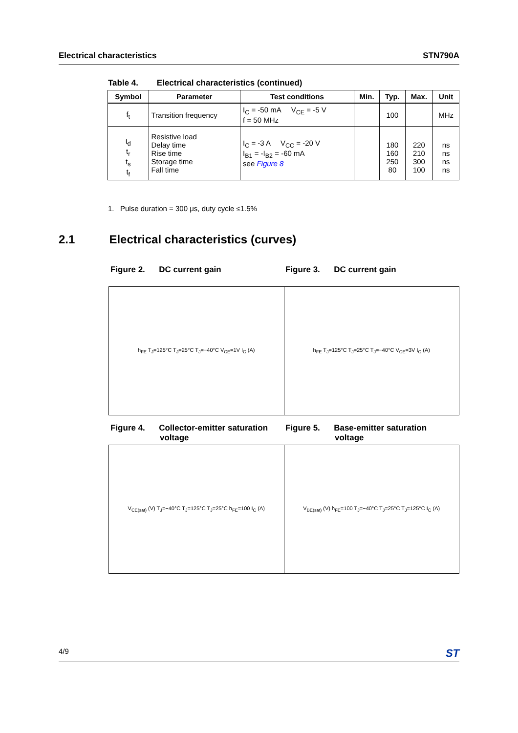Electrical characteristics STN790A
Table 4. Electrical characteristics (continued)
| Symbol | Parameter | Test conditions | Min. | Typ. | Max. | Unit |
| --- | --- | --- | --- | --- | --- | --- |
| f<sub>t</sub> | Transition frequency | I<sub>C</sub> = -50 mA V<sub>CE</sub> = -5 V f = 50 MHz | | 100 | | MHz |
| t<sub>d</sub> t<sub>r</sub> t<sub>s</sub> t<sub>f</sub> | Resistive load Delay time Rise time Storage time Fall time | I<sub>C</sub> = -3 A V<sub>CC</sub> = -20 V I<sub>B1</sub> = -I<sub>B2</sub> = -60 mA see Figure 8 | | 180 160 250 80 | 220 210 300 100 | ns ns ns ns |
1. Pulse duration = 300 μs, duty cycle ≤1.5%
2.1 Electrical characteristics (curves)
Figure 2. DC current gain Figure 3. DC current gain
h<sub>FE</sub> T<sub>J</sub>=125°C T<sub>J</sub>=25°C T<sub>J</sub>=−40°C V<sub>CE</sub>=1V I<sub>C</sub> (A)
h<sub>FE</sub> T<sub>J</sub>=125°C T<sub>J</sub>=25°C T<sub>J</sub>=−40°C V<sub>CE</sub>=3V I<sub>C</sub> (A)
Figure 4. Collector-emitter saturation
voltage
Figure 5. Base-emitter saturation
voltage
V<sub>CE(sat)</sub> (V) T<sub>J</sub>=−40°C T<sub>J</sub>=125°C T<sub>J</sub>=25°C h<sub>FE</sub>=100 I<sub>C</sub> (A)
V<sub>BE(sat)</sub> (V) h<sub>FE</sub>=100 T<sub>J</sub>=−40°C T<sub>J</sub>=25°C T<sub>J</sub>=125°C I<sub>C</sub> (A)
4/9 ST